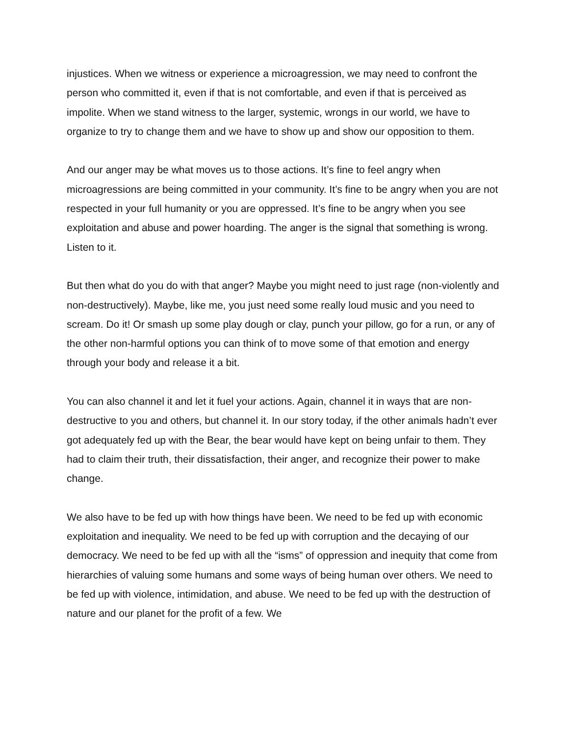injustices. When we witness or experience a microagression, we may need to confront the person who committed it, even if that is not comfortable, and even if that is perceived as impolite. When we stand witness to the larger, systemic, wrongs in our world, we have to organize to try to change them and we have to show up and show our opposition to them.
And our anger may be what moves us to those actions. It’s fine to feel angry when microagressions are being committed in your community. It’s fine to be angry when you are not respected in your full humanity or you are oppressed. It’s fine to be angry when you see exploitation and abuse and power hoarding. The anger is the signal that something is wrong. Listen to it.
But then what do you do with that anger? Maybe you might need to just rage (non-violently and non-destructively). Maybe, like me, you just need some really loud music and you need to scream. Do it! Or smash up some play dough or clay, punch your pillow, go for a run, or any of the other non-harmful options you can think of to move some of that emotion and energy through your body and release it a bit.
You can also channel it and let it fuel your actions. Again, channel it in ways that are non-destructive to you and others, but channel it. In our story today, if the other animals hadn’t ever got adequately fed up with the Bear, the bear would have kept on being unfair to them. They had to claim their truth, their dissatisfaction, their anger, and recognize their power to make change.
We also have to be fed up with how things have been. We need to be fed up with economic exploitation and inequality. We need to be fed up with corruption and the decaying of our democracy. We need to be fed up with all the “isms” of oppression and inequity that come from hierarchies of valuing some humans and some ways of being human over others. We need to be fed up with violence, intimidation, and abuse. We need to be fed up with the destruction of nature and our planet for the profit of a few. We